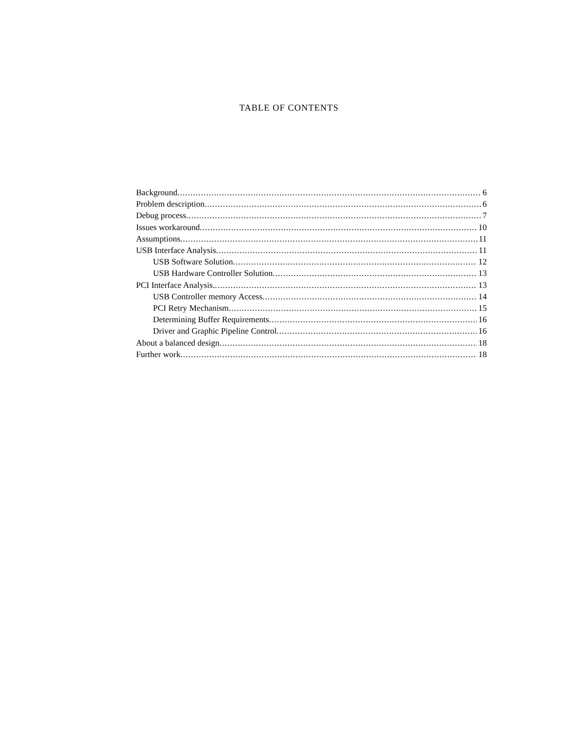TABLE OF CONTENTS
Background 6
Problem description 6
Debug process 7
Issues workaround 10
Assumptions 11
USB Interface Analysis 11
USB Software Solution 12
USB Hardware Controller Solution 13
PCI Interface Analysis. 13
USB Controller memory Access 14
PCI Retry Mechanism 15
Determining Buffer Requirements 16
Driver and Graphic Pipeline Control 16
About a balanced design 18
Further work 18